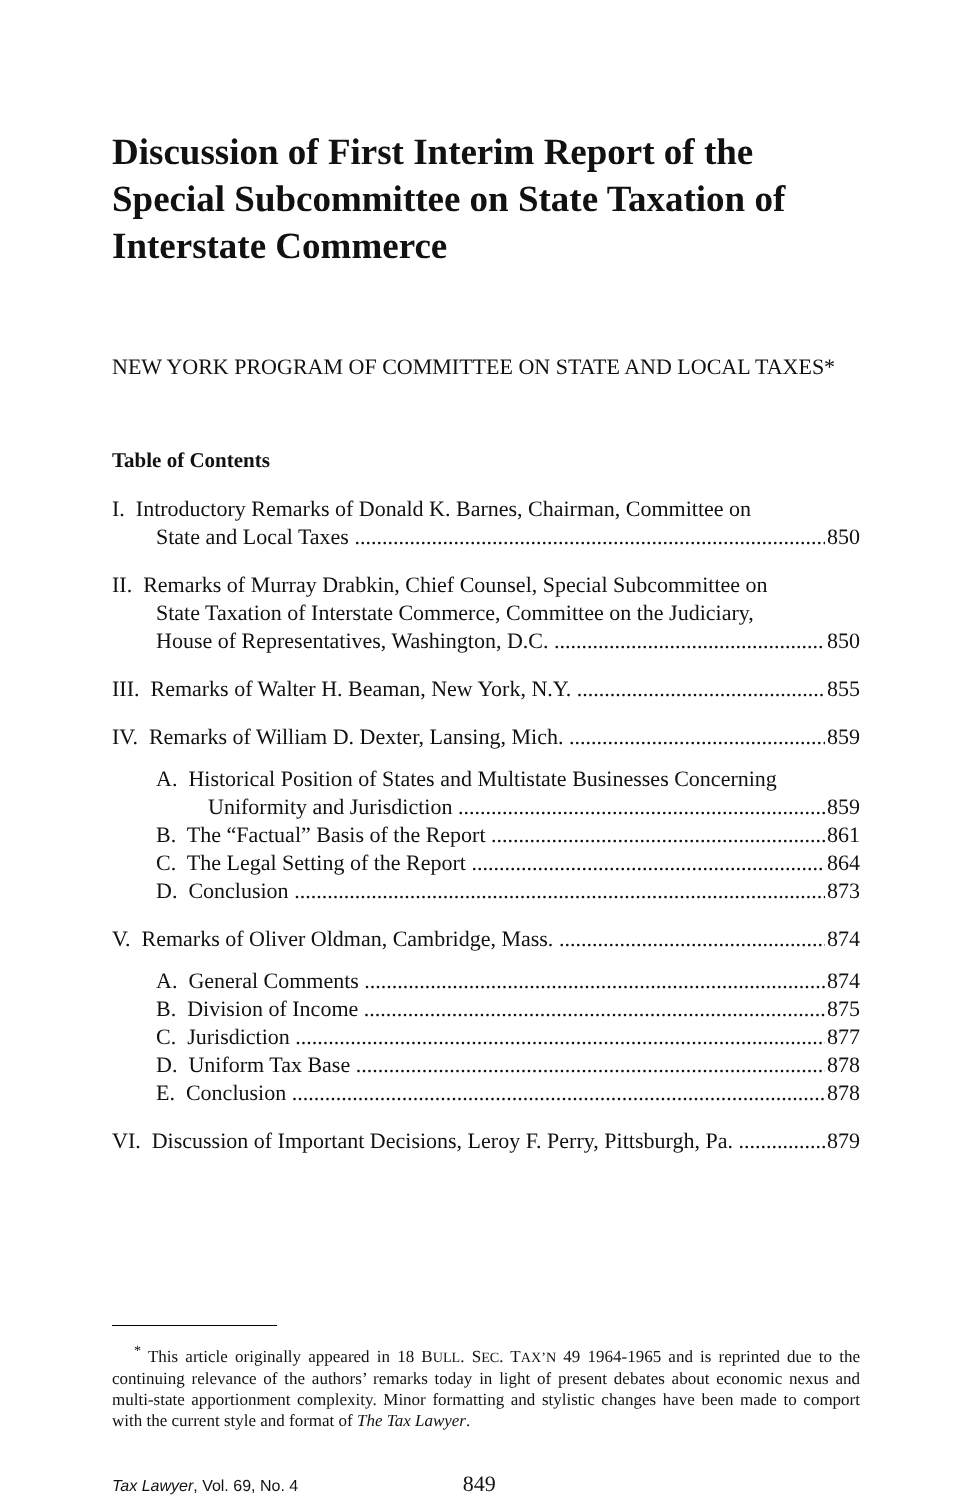Discussion of First Interim Report of the Special Subcommittee on State Taxation of Interstate Commerce
NEW YORK PROGRAM OF COMMITTEE ON STATE AND LOCAL TAXES*
Table of Contents
I. Introductory Remarks of Donald K. Barnes, Chairman, Committee on
State and Local Taxes 850
II. Remarks of Murray Drabkin, Chief Counsel, Special Subcommittee on
State Taxation of Interstate Commerce, Committee on the Judiciary,
House of Representatives, Washington, D.C. 850
III. Remarks of Walter H. Beaman, New York, N.Y. 855
IV. Remarks of William D. Dexter, Lansing, Mich. 859
A. Historical Position of States and Multistate Businesses Concerning
Uniformity and Jurisdiction 859
B. The “Factual” Basis of the Report 861
C. The Legal Setting of the Report 864
D. Conclusion 873
V. Remarks of Oliver Oldman, Cambridge, Mass. 874
A. General Comments 874
B. Division of Income 875
C. Jurisdiction 877
D. Uniform Tax Base 878
E. Conclusion 878
VI. Discussion of Important Decisions, Leroy F. Perry, Pittsburgh, Pa. 879
<sup>*</sup> This article originally appeared in 18 BULL. SEC. TAX’N 49 1964-1965 and is reprinted due to the continuing relevance of the authors’ remarks today in light of present debates about economic nexus and multi-state apportionment complexity. Minor formatting and stylistic changes have been made to comport with the current style and format of The Tax Lawyer.
Tax Lawyer, Vol. 69, No. 4 849